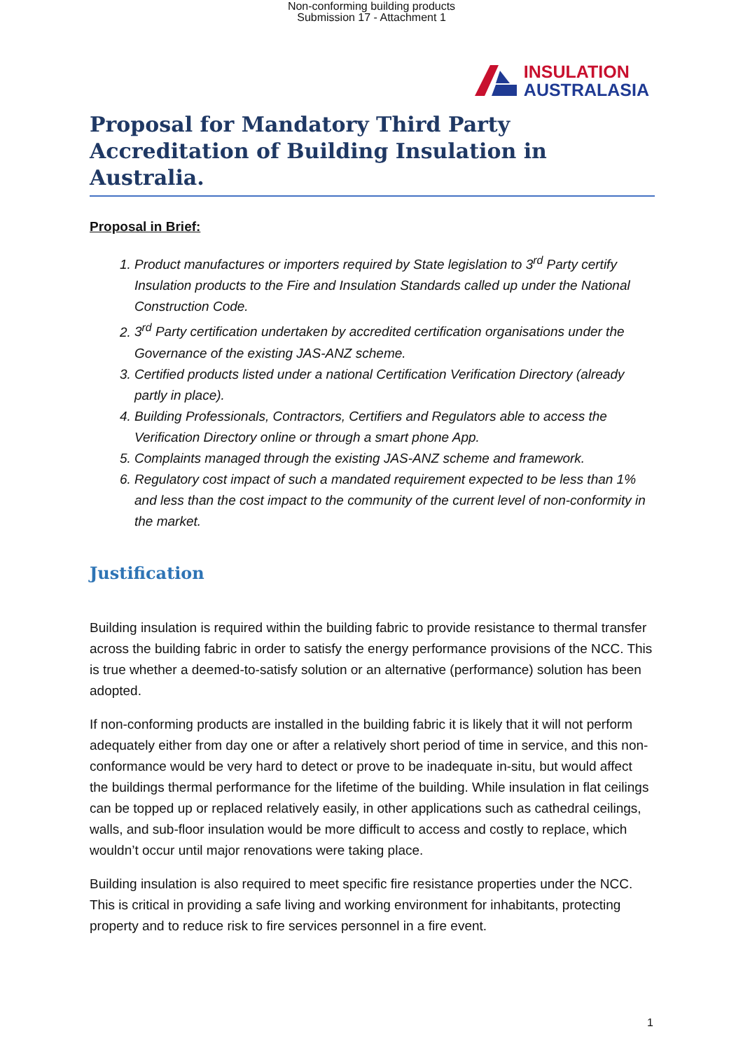Non-conforming building products
Submission 17 - Attachment 1
INSULATION
AUSTRALASIA
Proposal for Mandatory Third Party Accreditation of Building Insulation in Australia.
Proposal in Brief:
1. Product manufactures or importers required by State legislation to 3<sup>rd</sup> Party certify Insulation products to the Fire and Insulation Standards called up under the National Construction Code.
2. 3<sup>rd</sup> Party certification undertaken by accredited certification organisations under the Governance of the existing JAS-ANZ scheme.
3. Certified products listed under a national Certification Verification Directory (already partly in place).
4. Building Professionals, Contractors, Certifiers and Regulators able to access the Verification Directory online or through a smart phone App.
5. Complaints managed through the existing JAS-ANZ scheme and framework.
6. Regulatory cost impact of such a mandated requirement expected to be less than 1% and less than the cost impact to the community of the current level of non-conformity in the market.
Justification
Building insulation is required within the building fabric to provide resistance to thermal transfer across the building fabric in order to satisfy the energy performance provisions of the NCC. This is true whether a deemed-to-satisfy solution or an alternative (performance) solution has been adopted.
If non-conforming products are installed in the building fabric it is likely that it will not perform adequately either from day one or after a relatively short period of time in service, and this non-conformance would be very hard to detect or prove to be inadequate in-situ, but would affect the buildings thermal performance for the lifetime of the building. While insulation in flat ceilings can be topped up or replaced relatively easily, in other applications such as cathedral ceilings, walls, and sub-floor insulation would be more difficult to access and costly to replace, which wouldn’t occur until major renovations were taking place.
Building insulation is also required to meet specific fire resistance properties under the NCC. This is critical in providing a safe living and working environment for inhabitants, protecting property and to reduce risk to fire services personnel in a fire event.
1